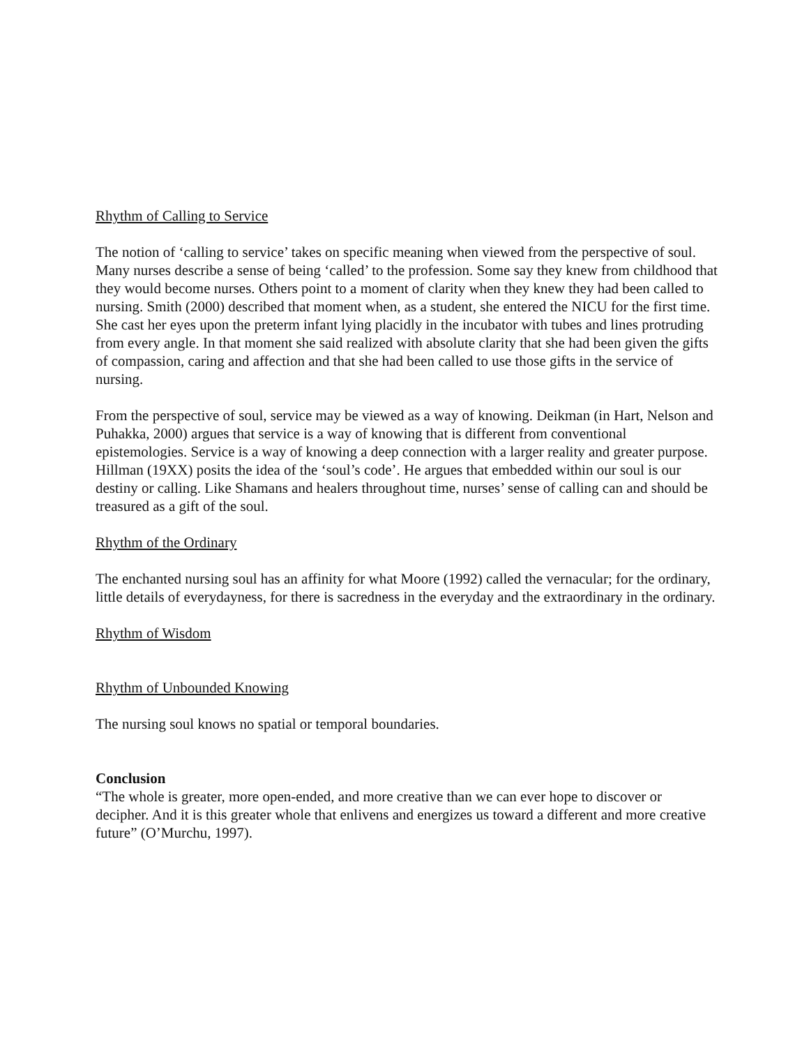Rhythm of Calling to Service
The notion of ‘calling to service’ takes on specific meaning when viewed from the perspective of soul. Many nurses describe a sense of being ‘called’ to the profession. Some say they knew from childhood that they would become nurses. Others point to a moment of clarity when they knew they had been called to nursing. Smith (2000) described that moment when, as a student, she entered the NICU for the first time. She cast her eyes upon the preterm infant lying placidly in the incubator with tubes and lines protruding from every angle. In that moment she said realized with absolute clarity that she had been given the gifts of compassion, caring and affection and that she had been called to use those gifts in the service of nursing.
From the perspective of soul, service may be viewed as a way of knowing. Deikman (in Hart, Nelson and Puhakka, 2000) argues that service is a way of knowing that is different from conventional epistemologies. Service is a way of knowing a deep connection with a larger reality and greater purpose. Hillman (19XX) posits the idea of the ‘soul’s code’. He argues that embedded within our soul is our destiny or calling. Like Shamans and healers throughout time, nurses’ sense of calling can and should be treasured as a gift of the soul.
Rhythm of the Ordinary
The enchanted nursing soul has an affinity for what Moore (1992) called the vernacular; for the ordinary, little details of everydayness, for there is sacredness in the everyday and the extraordinary in the ordinary.
Rhythm of Wisdom
Rhythm of Unbounded Knowing
The nursing soul knows no spatial or temporal boundaries.
Conclusion
“The whole is greater, more open-ended, and more creative than we can ever hope to discover or decipher. And it is this greater whole that enlivens and energizes us toward a different and more creative future” (O’Murchu, 1997).